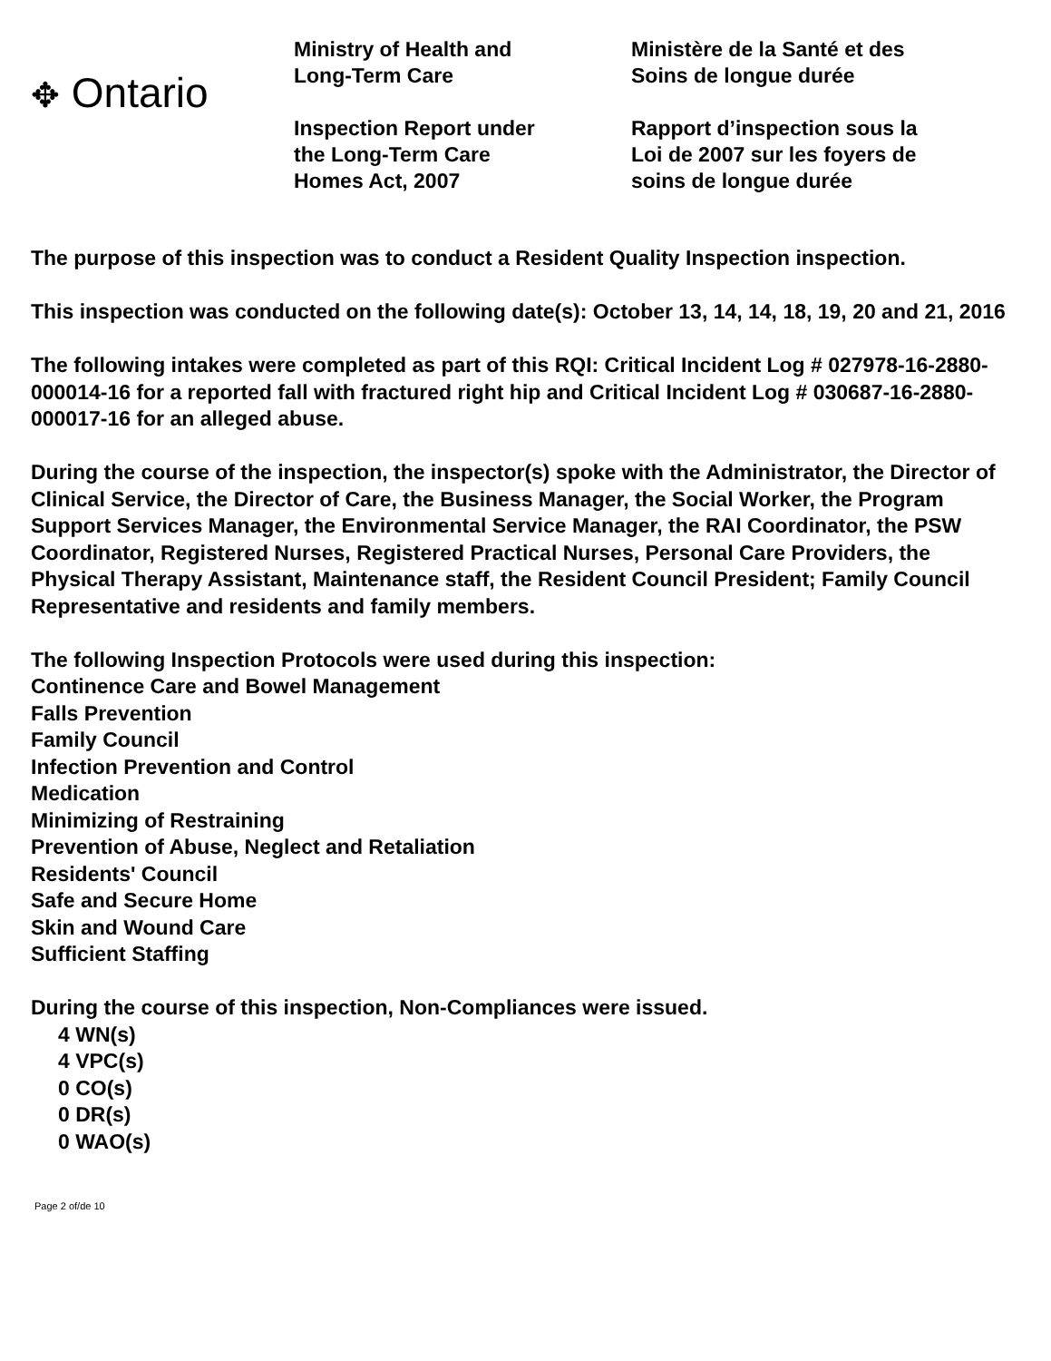✥ Ontario
Ministry of Health and
Long-Term Care
Inspection Report under
the Long-Term Care
Homes Act, 2007
Ministère de la Santé et des
Soins de longue durée
Rapport d’inspection sous la
Loi de 2007 sur les foyers de
soins de longue durée
The purpose of this inspection was to conduct a Resident Quality Inspection inspection.
This inspection was conducted on the following date(s): October 13, 14, 14, 18, 19, 20 and 21, 2016
The following intakes were completed as part of this RQI: Critical Incident Log # 027978-16-2880-000014-16 for a reported fall with fractured right hip and Critical Incident Log # 030687-16-2880-000017-16 for an alleged abuse.
During the course of the inspection, the inspector(s) spoke with the Administrator, the Director of Clinical Service, the Director of Care, the Business Manager, the Social Worker, the Program Support Services Manager, the Environmental Service Manager, the RAI Coordinator, the PSW Coordinator, Registered Nurses, Registered Practical Nurses, Personal Care Providers, the Physical Therapy Assistant, Maintenance staff, the Resident Council President; Family Council Representative and residents and family members.
The following Inspection Protocols were used during this inspection:
Continence Care and Bowel Management
Falls Prevention
Family Council
Infection Prevention and Control
Medication
Minimizing of Restraining
Prevention of Abuse, Neglect and Retaliation
Residents' Council
Safe and Secure Home
Skin and Wound Care
Sufficient Staffing
During the course of this inspection, Non-Compliances were issued.
4 WN(s)
4 VPC(s)
0 CO(s)
0 DR(s)
0 WAO(s)
Page 2 of/de 10